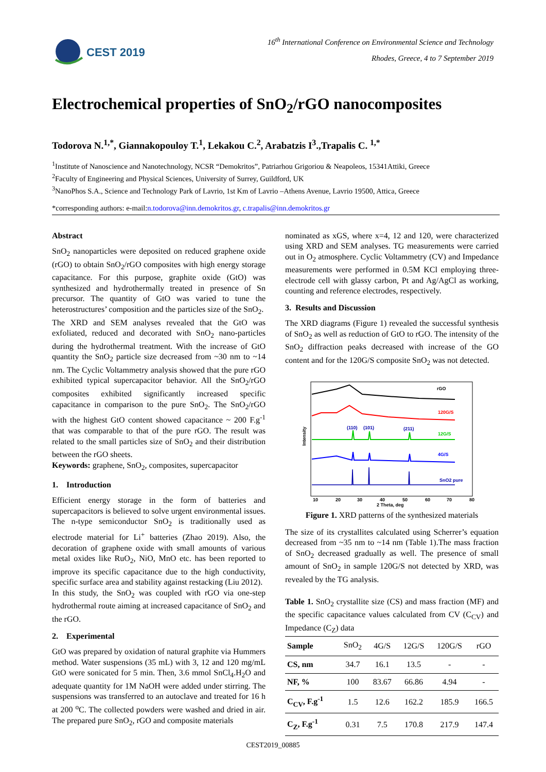CEST 2019
16<sup>th</sup> International Conference on Environmental Science and Technology
Rhodes, Greece, 4 to 7 September 2019
Electrochemical properties of SnO<sub>2</sub>/rGO nanocomposites
Todorova N.<sup>1,*</sup>, Giannakopouloy T.<sup>1</sup>, Lekakou C.<sup>2</sup>, Arabatzis I<sup>3</sup>.,Trapalis C. <sup>1,*</sup>
<sup>1</sup> Institute of Nanoscience and Nanotechnology, NCSR “Demokritos”, Patriarhou Grigoriou & Neapoleos, 15341Attiki, Greece
<sup>2</sup> Faculty of Engineering and Physical Sciences, University of Surrey, Guildford, UK
<sup>3</sup> NanoPhos S.A., Science and Technology Park of Lavrio, 1st Km of Lavrio –Athens Avenue, Lavrio 19500, Attica, Greece
*corresponding authors: e-mail:n.todorova@inn.demokritos.gr, c.trapalis@inn.demokritos.gr
Abstract
SnO<sub>2</sub> nanoparticles were deposited on reduced graphene oxide (rGO) to obtain SnO<sub>2</sub>/rGO composites with high energy storage capacitance. For this purpose, graphite oxide (GtO) was synthesized and hydrothermally treated in presence of Sn precursor. The quantity of GtO was varied to tune the heterostructures’ composition and the particles size of the SnO<sub>2</sub>.
The XRD and SEM analyses revealed that the GtO was exfoliated, reduced and decorated with SnO<sub>2</sub> nano-particles during the hydrothermal treatment. With the increase of GtO quantity the SnO<sub>2</sub> particle size decreased from ~30 nm to ~14 nm. The Cyclic Voltammetry analysis showed that the pure rGO exhibited typical supercapacitor behavior. All the SnO<sub>2</sub>/rGO composites exhibited significantly increased specific capacitance in comparison to the pure SnO<sub>2</sub>. The SnO<sub>2</sub>/rGO with the highest GtO content showed capacitance ~ 200 F.g<sup>-1</sup> that was comparable to that of the pure rGO. The result was related to the small particles size of SnO<sub>2</sub> and their distribution between the rGO sheets.
Keywords: graphene, SnO<sub>2</sub>, composites, supercapacitor
1. Introduction
Efficient energy storage in the form of batteries and supercapacitors is believed to solve urgent environmental issues. The n-type semiconductor SnO<sub>2</sub> is traditionally used as electrode material for Li<sup>+</sup> batteries (Zhao 2019). Also, the decoration of graphene oxide with small amounts of various metal oxides like RuO<sub>2</sub>, NiO, MnO etc. has been reported to improve its specific capacitance due to the high conductivity, specific surface area and stability against restacking (Liu 2012).
In this study, the SnO<sub>2</sub> was coupled with rGO via one-step hydrothermal route aiming at increased capacitance of SnO<sub>2</sub> and the rGO.
2. Experimental
GtO was prepared by oxidation of natural graphite via Hummers method. Water suspensions (35 mL) with 3, 12 and 120 mg/mL GtO were sonicated for 5 min. Then, 3.6 mmol SnCl<sub>4</sub>.H<sub>2</sub>O and adequate quantity for 1M NaOH were added under stirring. The suspensions was transferred to an autoclave and treated for 16 h at 200 <sup>o</sup>C. The collected powders were washed and dried in air. The prepared pure SnO<sub>2</sub>, rGO and composite materials
nominated as xGS, where x=4, 12 and 120, were characterized using XRD and SEM analyses. TG measurements were carried out in O<sub>2</sub> atmosphere. Cyclic Voltammetry (CV) and Impedance measurements were performed in 0.5M KCl employing three-electrode cell with glassy carbon, Pt and Ag/AgCl as working, counting and reference electrodes, respectively.
3. Results and Discussion
The XRD diagrams (Figure 1) revealed the successful synthesis of SnO<sub>2</sub> as well as reduction of GtO to rGO. The intensity of the SnO<sub>2</sub> diffraction peaks decreased with increase of the GO content and for the 120G/S composite SnO<sub>2</sub> was not detected.
rGO
120G/S
12G/S
4G/S
SnO2 pure
(110)
(101)
(211)
Intensity
10
20
30
40
50
60
70
80
2 Theta, deg
Figure 1. XRD patterns of the synthesized materials
The size of its crystallites calculated using Scherrer’s equation decreased from ~35 nm to ~14 nm (Table 1).The mass fraction of SnO<sub>2</sub> decreased gradually as well. The presence of small amount of SnO<sub>2</sub> in sample 120G/S not detected by XRD, was revealed by the TG analysis.
Table 1. SnO<sub>2</sub> crystallite size (CS) and mass fraction (MF) and the specific capacitance values calculated from CV (C<sub>CV</sub>) and Impedance (C<sub>Z</sub>) data
| Sample | SnO<sub>2</sub> | 4G/S | 12G/S | 120G/S | rGO |
| --- | --- | --- | --- | --- | --- |
| CS, nm | 34.7 | 16.1 | 13.5 | - | - |
| NF, % | 100 | 83.67 | 66.86 | 4.94 | - |
| C<sub>CV</sub>, F.g<sup>-1</sup> | 1.5 | 12.6 | 162.2 | 185.9 | 166.5 |
| C<sub>Z</sub>, F.g<sup>-1</sup> | 0.31 | 7.5 | 170.8 | 217.9 | 147.4 |
CEST2019_00885